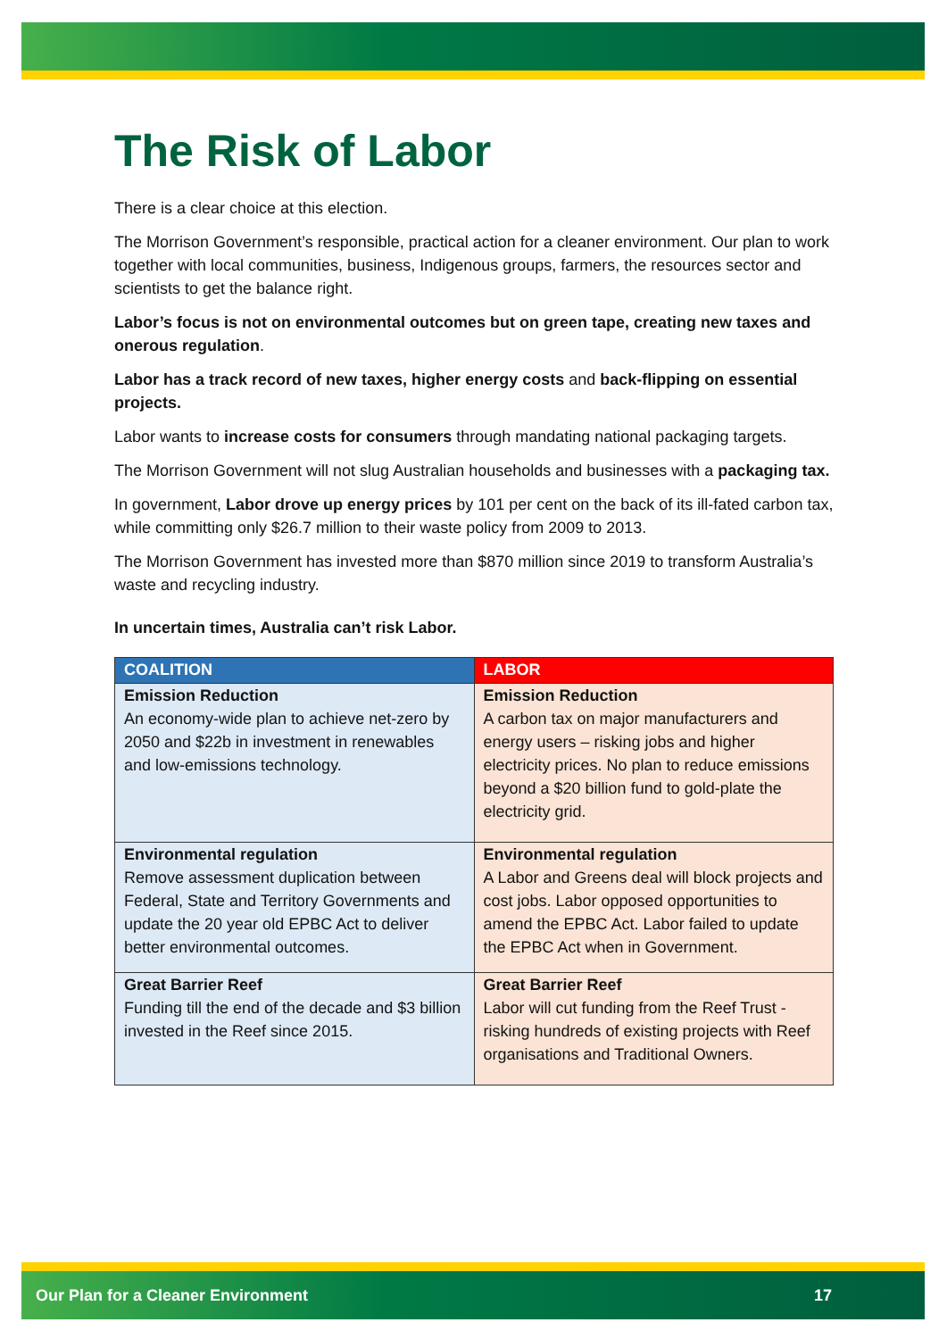The Risk of Labor
There is a clear choice at this election.
The Morrison Government’s responsible, practical action for a cleaner environment. Our plan to work together with local communities, business, Indigenous groups, farmers, the resources sector and scientists to get the balance right.
Labor’s focus is not on environmental outcomes but on green tape, creating new taxes and onerous regulation.
Labor has a track record of new taxes, higher energy costs and back-flipping on essential projects.
Labor wants to increase costs for consumers through mandating national packaging targets.
The Morrison Government will not slug Australian households and businesses with a packaging tax.
In government, Labor drove up energy prices by 101 per cent on the back of its ill-fated carbon tax, while committing only $26.7 million to their waste policy from 2009 to 2013.
The Morrison Government has invested more than $870 million since 2019 to transform Australia’s waste and recycling industry.
In uncertain times, Australia can’t risk Labor.
| COALITION | LABOR |
| --- | --- |
| Emission Reduction An economy-wide plan to achieve net-zero by 2050 and $22b in investment in renewables and low-emissions technology. | Emission Reduction A carbon tax on major manufacturers and energy users – risking jobs and higher electricity prices. No plan to reduce emissions beyond a $20 billion fund to gold-plate the electricity grid. |
| Environmental regulation Remove assessment duplication between Federal, State and Territory Governments and update the 20 year old EPBC Act to deliver better environmental outcomes. | Environmental regulation A Labor and Greens deal will block projects and cost jobs. Labor opposed opportunities to amend the EPBC Act. Labor failed to update the EPBC Act when in Government. |
| Great Barrier Reef Funding till the end of the decade and $3 billion invested in the Reef since 2015. | Great Barrier Reef Labor will cut funding from the Reef Trust - risking hundreds of existing projects with Reef organisations and Traditional Owners. |
Our Plan for a Cleaner Environment 17